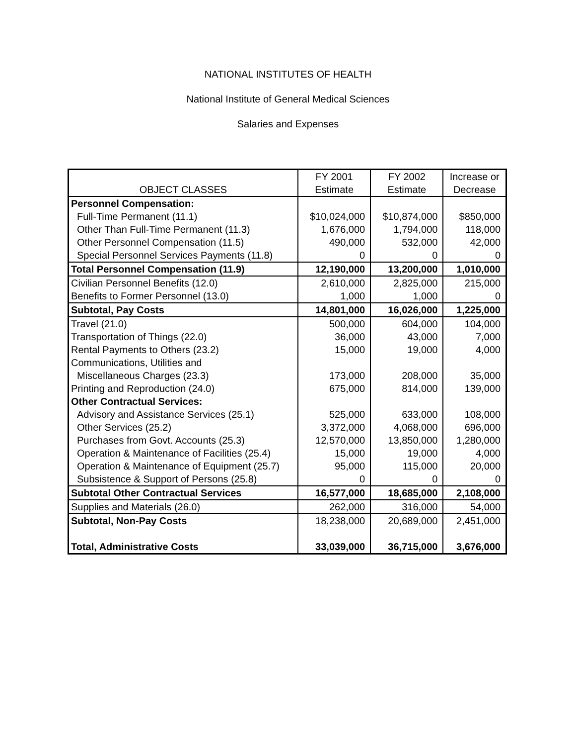NATIONAL INSTITUTES OF HEALTH
National Institute of General Medical Sciences
Salaries and Expenses
| OBJECT CLASSES | FY 2001 Estimate | FY 2002 Estimate | Increase or Decrease |
| --- | --- | --- | --- |
| Personnel Compensation: | | | |
| Full-Time Permanent (11.1) | $10,024,000 | $10,874,000 | $850,000 |
| Other Than Full-Time Permanent (11.3) | 1,676,000 | 1,794,000 | 118,000 |
| Other Personnel Compensation (11.5) | 490,000 | 532,000 | 42,000 |
| Special Personnel Services Payments (11.8) | 0 | 0 | 0 |
| Total Personnel Compensation (11.9) | 12,190,000 | 13,200,000 | 1,010,000 |
| Civilian Personnel Benefits (12.0) | 2,610,000 | 2,825,000 | 215,000 |
| Benefits to Former Personnel (13.0) | 1,000 | 1,000 | 0 |
| Subtotal, Pay Costs | 14,801,000 | 16,026,000 | 1,225,000 |
| Travel (21.0) | 500,000 | 604,000 | 104,000 |
| Transportation of Things (22.0) | 36,000 | 43,000 | 7,000 |
| Rental Payments to Others (23.2) | 15,000 | 19,000 | 4,000 |
| Communications, Utilities and | | | |
| Miscellaneous Charges (23.3) | 173,000 | 208,000 | 35,000 |
| Printing and Reproduction (24.0) | 675,000 | 814,000 | 139,000 |
| Other Contractual Services: | | | |
| Advisory and Assistance Services (25.1) | 525,000 | 633,000 | 108,000 |
| Other Services (25.2) | 3,372,000 | 4,068,000 | 696,000 |
| Purchases from Govt. Accounts (25.3) | 12,570,000 | 13,850,000 | 1,280,000 |
| Operation & Maintenance of Facilities (25.4) | 15,000 | 19,000 | 4,000 |
| Operation & Maintenance of Equipment (25.7) | 95,000 | 115,000 | 20,000 |
| Subsistence & Support of Persons (25.8) | 0 | 0 | 0 |
| Subtotal Other Contractual Services | 16,577,000 | 18,685,000 | 2,108,000 |
| Supplies and Materials (26.0) | 262,000 | 316,000 | 54,000 |
| Subtotal, Non-Pay Costs | 18,238,000 | 20,689,000 | 2,451,000 |
| Total, Administrative Costs | 33,039,000 | 36,715,000 | 3,676,000 |